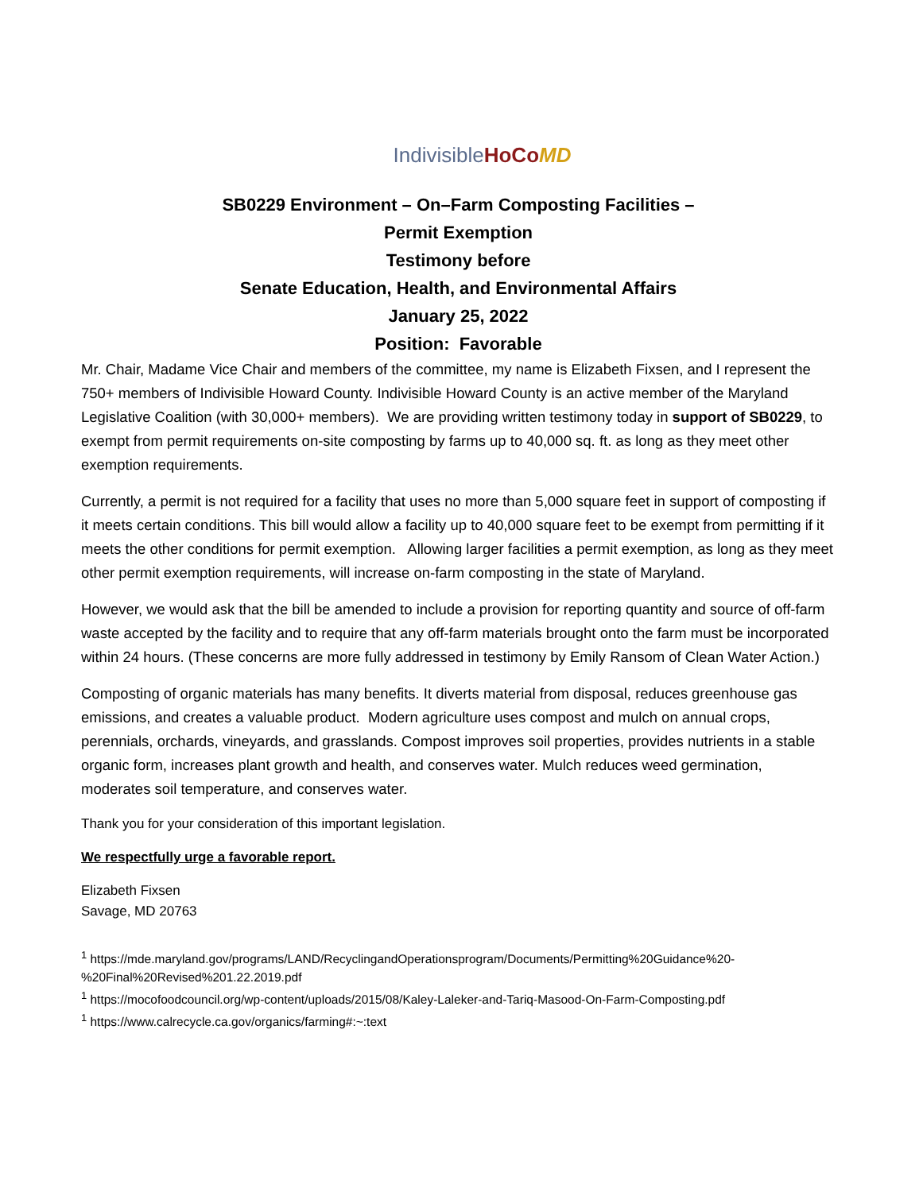Indivisible HoCo MD
SB0229 Environment – On–Farm Composting Facilities –
Permit Exemption
Testimony before
Senate Education, Health, and Environmental Affairs
January 25, 2022
Position: Favorable
Mr. Chair, Madame Vice Chair and members of the committee, my name is Elizabeth Fixsen, and I represent the 750+ members of Indivisible Howard County. Indivisible Howard County is an active member of the Maryland Legislative Coalition (with 30,000+ members). We are providing written testimony today in support of SB0229, to exempt from permit requirements on-site composting by farms up to 40,000 sq. ft. as long as they meet other exemption requirements.
Currently, a permit is not required for a facility that uses no more than 5,000 square feet in support of composting if it meets certain conditions. This bill would allow a facility up to 40,000 square feet to be exempt from permitting if it meets the other conditions for permit exemption. Allowing larger facilities a permit exemption, as long as they meet other permit exemption requirements, will increase on-farm composting in the state of Maryland.
However, we would ask that the bill be amended to include a provision for reporting quantity and source of off-farm waste accepted by the facility and to require that any off-farm materials brought onto the farm must be incorporated within 24 hours. (These concerns are more fully addressed in testimony by Emily Ransom of Clean Water Action.)
Composting of organic materials has many benefits. It diverts material from disposal, reduces greenhouse gas emissions, and creates a valuable product. Modern agriculture uses compost and mulch on annual crops, perennials, orchards, vineyards, and grasslands. Compost improves soil properties, provides nutrients in a stable organic form, increases plant growth and health, and conserves water. Mulch reduces weed germination, moderates soil temperature, and conserves water.
Thank you for your consideration of this important legislation.
We respectfully urge a favorable report.
Elizabeth Fixsen
Savage, MD 20763
<sup>1</sup> https://mde.maryland.gov/programs/LAND/RecyclingandOperationsprogram/Documents/Permitting%20Guidance%20-%20Final%20Revised%201.22.2019.pdf
<sup>1</sup> https://mocofoodcouncil.org/wp-content/uploads/2015/08/Kaley-Laleker-and-Tariq-Masood-On-Farm-Composting.pdf
<sup>1</sup> https://www.calrecycle.ca.gov/organics/farming#:~:text